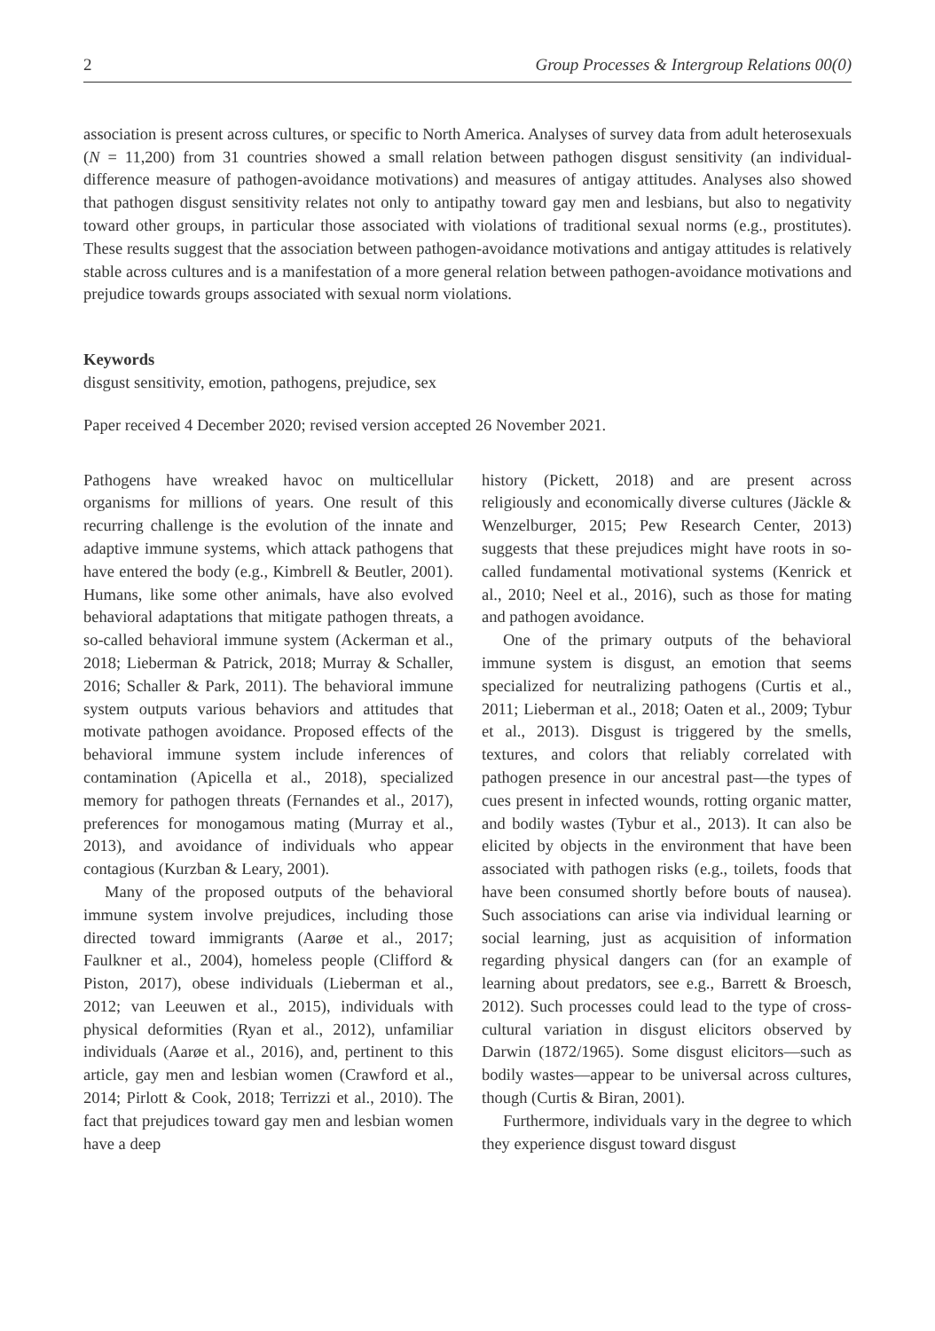2 Group Processes & Intergroup Relations 00(0)
association is present across cultures, or specific to North America. Analyses of survey data from adult heterosexuals (N = 11,200) from 31 countries showed a small relation between pathogen disgust sensitivity (an individual-difference measure of pathogen-avoidance motivations) and measures of antigay attitudes. Analyses also showed that pathogen disgust sensitivity relates not only to antipathy toward gay men and lesbians, but also to negativity toward other groups, in particular those associated with violations of traditional sexual norms (e.g., prostitutes). These results suggest that the association between pathogen-avoidance motivations and antigay attitudes is relatively stable across cultures and is a manifestation of a more general relation between pathogen-avoidance motivations and prejudice towards groups associated with sexual norm violations.
Keywords
disgust sensitivity, emotion, pathogens, prejudice, sex
Paper received 4 December 2020; revised version accepted 26 November 2021.
Pathogens have wreaked havoc on multicellular organisms for millions of years. One result of this recurring challenge is the evolution of the innate and adaptive immune systems, which attack pathogens that have entered the body (e.g., Kimbrell & Beutler, 2001). Humans, like some other animals, have also evolved behavioral adaptations that mitigate pathogen threats, a so-called behavioral immune system (Ackerman et al., 2018; Lieberman & Patrick, 2018; Murray & Schaller, 2016; Schaller & Park, 2011). The behavioral immune system outputs various behaviors and attitudes that motivate pathogen avoidance. Proposed effects of the behavioral immune system include inferences of contamination (Apicella et al., 2018), specialized memory for pathogen threats (Fernandes et al., 2017), preferences for monogamous mating (Murray et al., 2013), and avoidance of individuals who appear contagious (Kurzban & Leary, 2001).
Many of the proposed outputs of the behavioral immune system involve prejudices, including those directed toward immigrants (Aarøe et al., 2017; Faulkner et al., 2004), homeless people (Clifford & Piston, 2017), obese individuals (Lieberman et al., 2012; van Leeuwen et al., 2015), individuals with physical deformities (Ryan et al., 2012), unfamiliar individuals (Aarøe et al., 2016), and, pertinent to this article, gay men and lesbian women (Crawford et al., 2014; Pirlott & Cook, 2018; Terrizzi et al., 2010). The fact that prejudices toward gay men and lesbian women have a deep
history (Pickett, 2018) and are present across religiously and economically diverse cultures (Jäckle & Wenzelburger, 2015; Pew Research Center, 2013) suggests that these prejudices might have roots in so-called fundamental motivational systems (Kenrick et al., 2010; Neel et al., 2016), such as those for mating and pathogen avoidance.
One of the primary outputs of the behavioral immune system is disgust, an emotion that seems specialized for neutralizing pathogens (Curtis et al., 2011; Lieberman et al., 2018; Oaten et al., 2009; Tybur et al., 2013). Disgust is triggered by the smells, textures, and colors that reliably correlated with pathogen presence in our ancestral past—the types of cues present in infected wounds, rotting organic matter, and bodily wastes (Tybur et al., 2013). It can also be elicited by objects in the environment that have been associated with pathogen risks (e.g., toilets, foods that have been consumed shortly before bouts of nausea). Such associations can arise via individual learning or social learning, just as acquisition of information regarding physical dangers can (for an example of learning about predators, see e.g., Barrett & Broesch, 2012). Such processes could lead to the type of cross-cultural variation in disgust elicitors observed by Darwin (1872/1965). Some disgust elicitors—such as bodily wastes—appear to be universal across cultures, though (Curtis & Biran, 2001).
Furthermore, individuals vary in the degree to which they experience disgust toward disgust